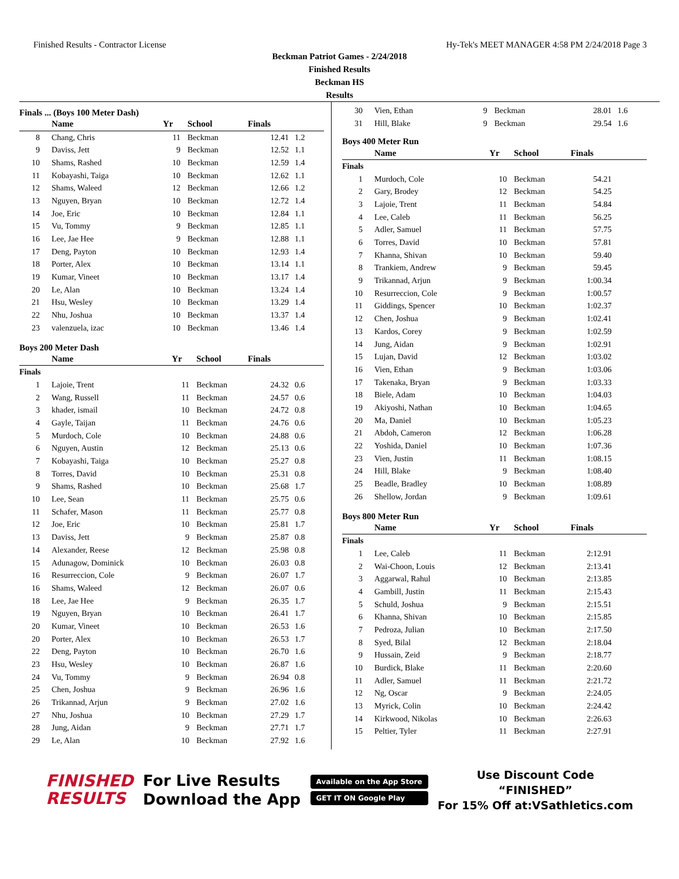Finished Results - Contractor License Hy-Tek's MEET MANAGER 4:58 PM 2/24/2018 Page 3
Beckman Patriot Games - 2/24/2018
Finished Results
Beckman HS
Results
Finals ... (Boys 100 Meter Dash)
| | Name | Yr | School | Finals | |
| --- | --- | --- | --- | --- | --- |
| 8 | Chang, Chris | 11 | Beckman | 12.41 | 1.2 |
| 9 | Daviss, Jett | 9 | Beckman | 12.52 | 1.1 |
| 10 | Shams, Rashed | 10 | Beckman | 12.59 | 1.4 |
| 11 | Kobayashi, Taiga | 10 | Beckman | 12.62 | 1.1 |
| 12 | Shams, Waleed | 12 | Beckman | 12.66 | 1.2 |
| 13 | Nguyen, Bryan | 10 | Beckman | 12.72 | 1.4 |
| 14 | Joe, Eric | 10 | Beckman | 12.84 | 1.1 |
| 15 | Vu, Tommy | 9 | Beckman | 12.85 | 1.1 |
| 16 | Lee, Jae Hee | 9 | Beckman | 12.88 | 1.1 |
| 17 | Deng, Payton | 10 | Beckman | 12.93 | 1.4 |
| 18 | Porter, Alex | 10 | Beckman | 13.14 | 1.1 |
| 19 | Kumar, Vineet | 10 | Beckman | 13.17 | 1.4 |
| 20 | Le, Alan | 10 | Beckman | 13.24 | 1.4 |
| 21 | Hsu, Wesley | 10 | Beckman | 13.29 | 1.4 |
| 22 | Nhu, Joshua | 10 | Beckman | 13.37 | 1.4 |
| 23 | valenzuela, izac | 10 | Beckman | 13.46 | 1.4 |
Boys 200 Meter Dash
| | Name | Yr | School | Finals | |
| --- | --- | --- | --- | --- | --- |
| Finals | | | | | |
| 1 | Lajoie, Trent | 11 | Beckman | 24.32 | 0.6 |
| 2 | Wang, Russell | 11 | Beckman | 24.57 | 0.6 |
| 3 | khader, ismail | 10 | Beckman | 24.72 | 0.8 |
| 4 | Gayle, Taijan | 11 | Beckman | 24.76 | 0.6 |
| 5 | Murdoch, Cole | 10 | Beckman | 24.88 | 0.6 |
| 6 | Nguyen, Austin | 12 | Beckman | 25.13 | 0.6 |
| 7 | Kobayashi, Taiga | 10 | Beckman | 25.27 | 0.8 |
| 8 | Torres, David | 10 | Beckman | 25.31 | 0.8 |
| 9 | Shams, Rashed | 10 | Beckman | 25.68 | 1.7 |
| 10 | Lee, Sean | 11 | Beckman | 25.75 | 0.6 |
| 11 | Schafer, Mason | 11 | Beckman | 25.77 | 0.8 |
| 12 | Joe, Eric | 10 | Beckman | 25.81 | 1.7 |
| 13 | Daviss, Jett | 9 | Beckman | 25.87 | 0.8 |
| 14 | Alexander, Reese | 12 | Beckman | 25.98 | 0.8 |
| 15 | Adunagow, Dominick | 10 | Beckman | 26.03 | 0.8 |
| 16 | Resurreccion, Cole | 9 | Beckman | 26.07 | 1.7 |
| 16 | Shams, Waleed | 12 | Beckman | 26.07 | 0.6 |
| 18 | Lee, Jae Hee | 9 | Beckman | 26.35 | 1.7 |
| 19 | Nguyen, Bryan | 10 | Beckman | 26.41 | 1.7 |
| 20 | Kumar, Vineet | 10 | Beckman | 26.53 | 1.6 |
| 20 | Porter, Alex | 10 | Beckman | 26.53 | 1.7 |
| 22 | Deng, Payton | 10 | Beckman | 26.70 | 1.6 |
| 23 | Hsu, Wesley | 10 | Beckman | 26.87 | 1.6 |
| 24 | Vu, Tommy | 9 | Beckman | 26.94 | 0.8 |
| 25 | Chen, Joshua | 9 | Beckman | 26.96 | 1.6 |
| 26 | Trikannad, Arjun | 9 | Beckman | 27.02 | 1.6 |
| 27 | Nhu, Joshua | 10 | Beckman | 27.29 | 1.7 |
| 28 | Jung, Aidan | 9 | Beckman | 27.71 | 1.7 |
| 29 | Le, Alan | 10 | Beckman | 27.92 | 1.6 |
| 30 | Vien, Ethan | 9 | Beckman | 28.01 | 1.6 |
| 31 | Hill, Blake | 9 | Beckman | 29.54 | 1.6 |
Boys 400 Meter Run
| | Name | Yr | School | Finals | |
| --- | --- | --- | --- | --- | --- |
| Finals | | | | | |
| 1 | Murdoch, Cole | 10 | Beckman | 54.21 | |
| 2 | Gary, Brodey | 12 | Beckman | 54.25 | |
| 3 | Lajoie, Trent | 11 | Beckman | 54.84 | |
| 4 | Lee, Caleb | 11 | Beckman | 56.25 | |
| 5 | Adler, Samuel | 11 | Beckman | 57.75 | |
| 6 | Torres, David | 10 | Beckman | 57.81 | |
| 7 | Khanna, Shivan | 10 | Beckman | 59.40 | |
| 8 | Trankiem, Andrew | 9 | Beckman | 59.45 | |
| 9 | Trikannad, Arjun | 9 | Beckman | 1:00.34 | |
| 10 | Resurreccion, Cole | 9 | Beckman | 1:00.57 | |
| 11 | Giddings, Spencer | 10 | Beckman | 1:02.37 | |
| 12 | Chen, Joshua | 9 | Beckman | 1:02.41 | |
| 13 | Kardos, Corey | 9 | Beckman | 1:02.59 | |
| 14 | Jung, Aidan | 9 | Beckman | 1:02.91 | |
| 15 | Lujan, David | 12 | Beckman | 1:03.02 | |
| 16 | Vien, Ethan | 9 | Beckman | 1:03.06 | |
| 17 | Takenaka, Bryan | 9 | Beckman | 1:03.33 | |
| 18 | Biele, Adam | 10 | Beckman | 1:04.03 | |
| 19 | Akiyoshi, Nathan | 10 | Beckman | 1:04.65 | |
| 20 | Ma, Daniel | 10 | Beckman | 1:05.23 | |
| 21 | Abdoh, Cameron | 12 | Beckman | 1:06.28 | |
| 22 | Yoshida, Daniel | 10 | Beckman | 1:07.36 | |
| 23 | Vien, Justin | 11 | Beckman | 1:08.15 | |
| 24 | Hill, Blake | 9 | Beckman | 1:08.40 | |
| 25 | Beadle, Bradley | 10 | Beckman | 1:08.89 | |
| 26 | Shellow, Jordan | 9 | Beckman | 1:09.61 | |
Boys 800 Meter Run
| | Name | Yr | School | Finals | |
| --- | --- | --- | --- | --- | --- |
| Finals | | | | | |
| 1 | Lee, Caleb | 11 | Beckman | 2:12.91 | |
| 2 | Wai-Choon, Louis | 12 | Beckman | 2:13.41 | |
| 3 | Aggarwal, Rahul | 10 | Beckman | 2:13.85 | |
| 4 | Gambill, Justin | 11 | Beckman | 2:15.43 | |
| 5 | Schuld, Joshua | 9 | Beckman | 2:15.51 | |
| 6 | Khanna, Shivan | 10 | Beckman | 2:15.85 | |
| 7 | Pedroza, Julian | 10 | Beckman | 2:17.50 | |
| 8 | Syed, Bilal | 12 | Beckman | 2:18.04 | |
| 9 | Hussain, Zeid | 9 | Beckman | 2:18.77 | |
| 10 | Burdick, Blake | 11 | Beckman | 2:20.60 | |
| 11 | Adler, Samuel | 11 | Beckman | 2:21.72 | |
| 12 | Ng, Oscar | 9 | Beckman | 2:24.05 | |
| 13 | Myrick, Colin | 10 | Beckman | 2:24.42 | |
| 14 | Kirkwood, Nikolas | 10 | Beckman | 2:26.63 | |
| 15 | Peltier, Tyler | 11 | Beckman | 2:27.91 | |
FINISHED
RESULTS
For Live Results
Download the App
Available on the App Store
GET IT ON Google Play
Use Discount Code
“FINISHED”
For 15% Off at:VSathletics.com